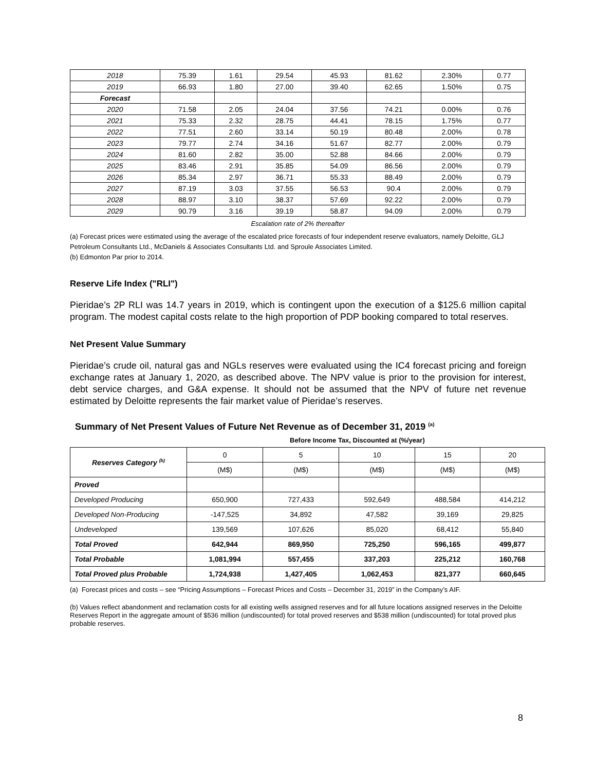| 2018 | 75.39 | 1.61 | 29.54 | 45.93 | 81.62 | 2.30% | 0.77 |
| 2019 | 66.93 | 1.80 | 27.00 | 39.40 | 62.65 | 1.50% | 0.75 |
| Forecast | | | | | | | |
| 2020 | 71.58 | 2.05 | 24.04 | 37.56 | 74.21 | 0.00% | 0.76 |
| 2021 | 75.33 | 2.32 | 28.75 | 44.41 | 78.15 | 1.75% | 0.77 |
| 2022 | 77.51 | 2.60 | 33.14 | 50.19 | 80.48 | 2.00% | 0.78 |
| 2023 | 79.77 | 2.74 | 34.16 | 51.67 | 82.77 | 2.00% | 0.79 |
| 2024 | 81.60 | 2.82 | 35.00 | 52.88 | 84.66 | 2.00% | 0.79 |
| 2025 | 83.46 | 2.91 | 35.85 | 54.09 | 86.56 | 2.00% | 0.79 |
| 2026 | 85.34 | 2.97 | 36.71 | 55.33 | 88.49 | 2.00% | 0.79 |
| 2027 | 87.19 | 3.03 | 37.55 | 56.53 | 90.4 | 2.00% | 0.79 |
| 2028 | 88.97 | 3.10 | 38.37 | 57.69 | 92.22 | 2.00% | 0.79 |
| 2029 | 90.79 | 3.16 | 39.19 | 58.87 | 94.09 | 2.00% | 0.79 |
Escalation rate of 2% thereafter
(a) Forecast prices were estimated using the average of the escalated price forecasts of four independent reserve evaluators, namely Deloitte, GLJ Petroleum Consultants Ltd., McDaniels & Associates Consultants Ltd. and Sproule Associates Limited.
(b) Edmonton Par prior to 2014.
Reserve Life Index ("RLI")
Pieridae’s 2P RLI was 14.7 years in 2019, which is contingent upon the execution of a $125.6 million capital program. The modest capital costs relate to the high proportion of PDP booking compared to total reserves.
Net Present Value Summary
Pieridae’s crude oil, natural gas and NGLs reserves were evaluated using the IC4 forecast pricing and foreign exchange rates at January 1, 2020, as described above. The NPV value is prior to the provision for interest, debt service charges, and G&A expense. It should not be assumed that the NPV of future net revenue estimated by Deloitte represents the fair market value of Pieridae’s reserves.
Summary of Net Present Values of Future Net Revenue as of December 31, 2019 <sup>(a)</sup>
Before Income Tax, Discounted at (%/year)
| Reserves Category <sup>(b)</sup> | 0 | 5 | 10 | 15 | 20 |
| --- | --- | --- | --- | --- | --- |
| | (M$) | (M$) | (M$) | (M$) | (M$) |
| Proved | | | | | |
| Developed Producing | 650,900 | 727,433 | 592,649 | 488,584 | 414,212 |
| Developed Non-Producing | -147,525 | 34,892 | 47,582 | 39,169 | 29,825 |
| Undeveloped | 139,569 | 107,626 | 85,020 | 68,412 | 55,840 |
| Total Proved | 642,944 | 869,950 | 725,250 | 596,165 | 499,877 |
| Total Probable | 1,081,994 | 557,455 | 337,203 | 225,212 | 160,768 |
| Total Proved plus Probable | 1,724,938 | 1,427,405 | 1,062,453 | 821,377 | 660,645 |
(a) Forecast prices and costs – see “Pricing Assumptions – Forecast Prices and Costs – December 31, 2019” in the Company’s AIF.
(b) Values reflect abandonment and reclamation costs for all existing wells assigned reserves and for all future locations assigned reserves in the Deloitte Reserves Report in the aggregate amount of $536 million (undiscounted) for total proved reserves and $538 million (undiscounted) for total proved plus probable reserves.
8